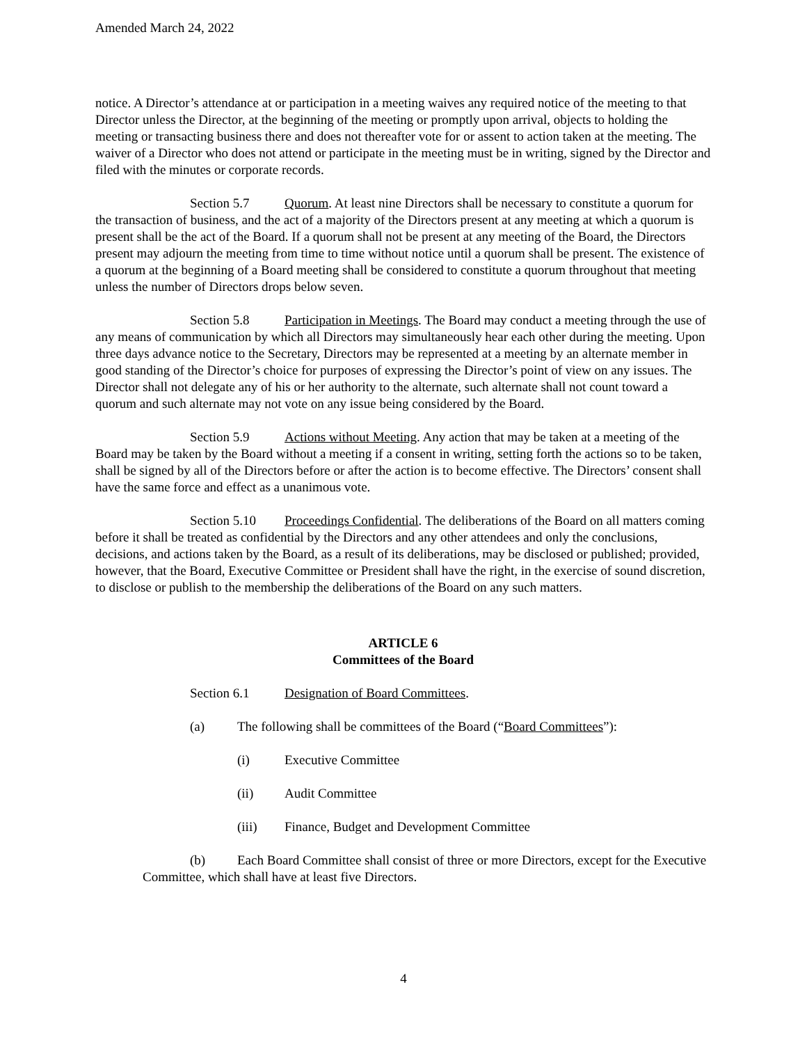Amended March 24, 2022
notice. A Director’s attendance at or participation in a meeting waives any required notice of the meeting to that Director unless the Director, at the beginning of the meeting or promptly upon arrival, objects to holding the meeting or transacting business there and does not thereafter vote for or assent to action taken at the meeting. The waiver of a Director who does not attend or participate in the meeting must be in writing, signed by the Director and filed with the minutes or corporate records.
Section 5.7 Quorum. At least nine Directors shall be necessary to constitute a quorum for the transaction of business, and the act of a majority of the Directors present at any meeting at which a quorum is present shall be the act of the Board. If a quorum shall not be present at any meeting of the Board, the Directors present may adjourn the meeting from time to time without notice until a quorum shall be present. The existence of a quorum at the beginning of a Board meeting shall be considered to constitute a quorum throughout that meeting unless the number of Directors drops below seven.
Section 5.8 Participation in Meetings. The Board may conduct a meeting through the use of any means of communication by which all Directors may simultaneously hear each other during the meeting. Upon three days advance notice to the Secretary, Directors may be represented at a meeting by an alternate member in good standing of the Director’s choice for purposes of expressing the Director’s point of view on any issues. The Director shall not delegate any of his or her authority to the alternate, such alternate shall not count toward a quorum and such alternate may not vote on any issue being considered by the Board.
Section 5.9 Actions without Meeting. Any action that may be taken at a meeting of the Board may be taken by the Board without a meeting if a consent in writing, setting forth the actions so to be taken, shall be signed by all of the Directors before or after the action is to become effective. The Directors’ consent shall have the same force and effect as a unanimous vote.
Section 5.10 Proceedings Confidential. The deliberations of the Board on all matters coming before it shall be treated as confidential by the Directors and any other attendees and only the conclusions, decisions, and actions taken by the Board, as a result of its deliberations, may be disclosed or published; provided, however, that the Board, Executive Committee or President shall have the right, in the exercise of sound discretion, to disclose or publish to the membership the deliberations of the Board on any such matters.
ARTICLE 6
Committees of the Board
Section 6.1 Designation of Board Committees.
(a) The following shall be committees of the Board (“Board Committees”):
(i) Executive Committee
(ii) Audit Committee
(iii) Finance, Budget and Development Committee
(b) Each Board Committee shall consist of three or more Directors, except for the Executive Committee, which shall have at least five Directors.
4